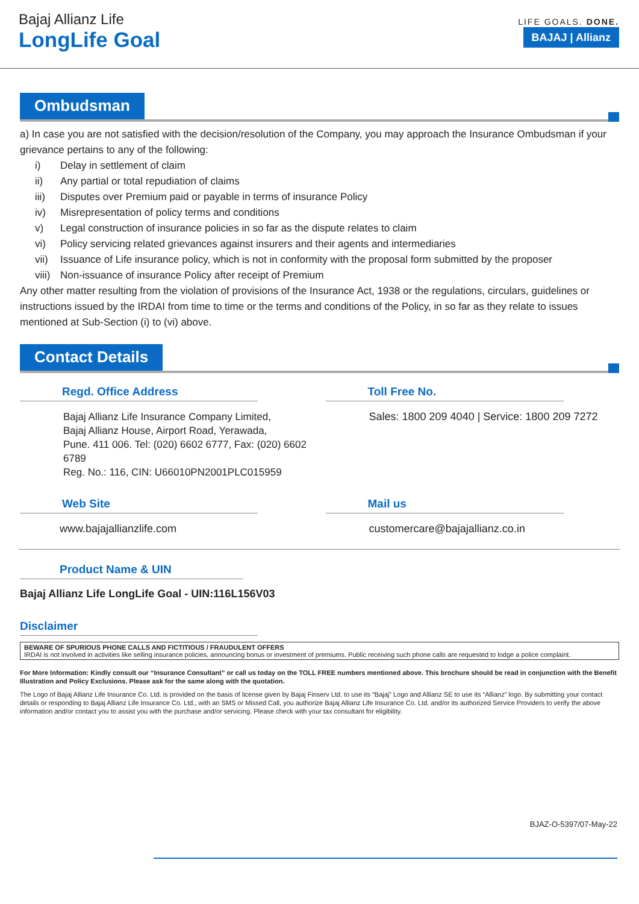Bajaj Allianz Life
LongLife Goal
LIFE GOALS. DONE.
BAJAJ | Allianz
Ombudsman
a) In case you are not satisfied with the decision/resolution of the Company, you may approach the Insurance Ombudsman if your grievance pertains to any of the following:
i) Delay in settlement of claim
ii) Any partial or total repudiation of claims
iii) Disputes over Premium paid or payable in terms of insurance Policy
iv) Misrepresentation of policy terms and conditions
v) Legal construction of insurance policies in so far as the dispute relates to claim
vi) Policy servicing related grievances against insurers and their agents and intermediaries
vii) Issuance of Life insurance policy, which is not in conformity with the proposal form submitted by the proposer
viii) Non-issuance of insurance Policy after receipt of Premium
Any other matter resulting from the violation of provisions of the Insurance Act, 1938 or the regulations, circulars, guidelines or instructions issued by the IRDAI from time to time or the terms and conditions of the Policy, in so far as they relate to issues mentioned at Sub-Section (i) to (vi) above.
Contact Details
Regd. Office Address
Bajaj Allianz Life Insurance Company Limited,
Bajaj Allianz House, Airport Road, Yerawada,
Pune. 411 006. Tel: (020) 6602 6777, Fax: (020) 6602 6789
Reg. No.: 116, CIN: U66010PN2001PLC015959
Toll Free No.
Sales: 1800 209 4040 | Service: 1800 209 7272
Web Site
www.bajajallianzlife.com
Mail us
customercare@bajajallianz.co.in
Product Name & UIN
Bajaj Allianz Life LongLife Goal - UIN:116L156V03
Disclaimer
BEWARE OF SPURIOUS PHONE CALLS AND FICTITIOUS / FRAUDULENT OFFERS
IRDAI is not involved in activities like selling insurance policies, announcing bonus or investment of premiums. Public receiving such phone calls are requested to lodge a police complaint.
For More Information: Kindly consult our “Insurance Consultant” or call us today on the TOLL FREE numbers mentioned above. This brochure should be read in conjunction with the Benefit Illustration and Policy Exclusions. Please ask for the same along with the quotation.
The Logo of Bajaj Allianz Life Insurance Co. Ltd. is provided on the basis of license given by Bajaj Finserv Ltd. to use its “Bajaj” Logo and Allianz SE to use its “Allianz” logo. By submitting your contact details or responding to Bajaj Allianz Life Insurance Co. Ltd., with an SMS or Missed Call, you authorize Bajaj Allianz Life Insurance Co. Ltd. and/or its authorized Service Providers to verify the above information and/or contact you to assist you with the purchase and/or servicing. Please check with your tax consultant for eligibility.
BJAZ-O-5397/07-May-22